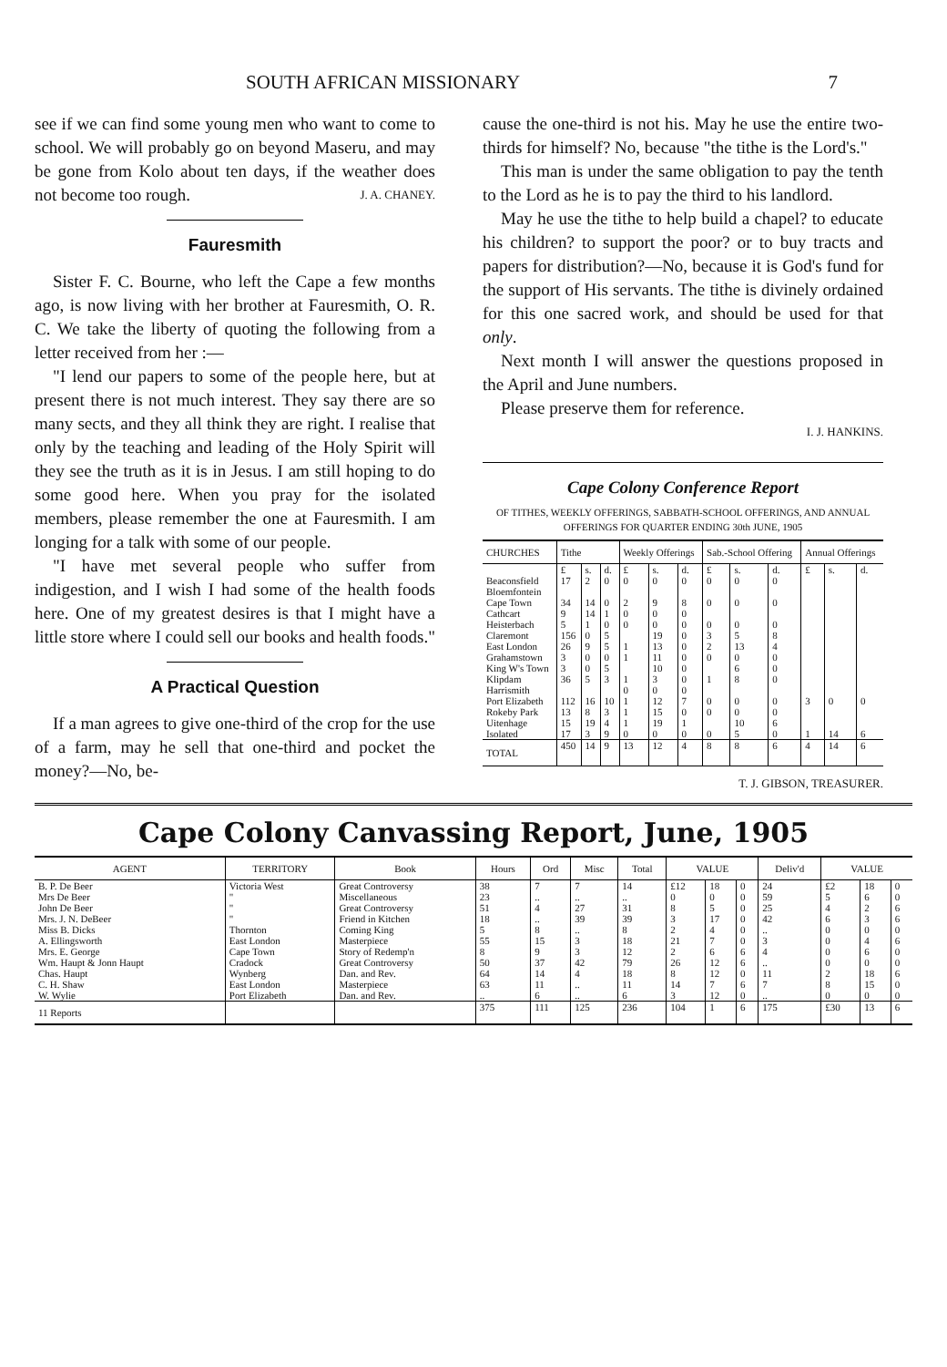SOUTH AFRICAN MISSIONARY 7
see if we can find some young men who want to come to school. We will probably go on beyond Maseru, and may be gone from Kolo about ten days, if the weather does not become too rough. J. A. CHANEY.
Fauresmith
Sister F. C. Bourne, who left the Cape a few months ago, is now living with her brother at Fauresmith, O. R. C. We take the liberty of quoting the following from a letter received from her :—
"I lend our papers to some of the people here, but at present there is not much interest. They say there are so many sects, and they all think they are right. I realise that only by the teaching and leading of the Holy Spirit will they see the truth as it is in Jesus. I am still hoping to do some good here. When you pray for the isolated members, please remember the one at Fauresmith. I am longing for a talk with some of our people.
"I have met several people who suffer from indigestion, and I wish I had some of the health foods here. One of my greatest desires is that I might have a little store where I could sell our books and health foods."
A Practical Question
If a man agrees to give one-third of the crop for the use of a farm, may he sell that one-third and pocket the money?—No, be-
cause the one-third is not his. May he use the entire two-thirds for himself? No, because "the tithe is the Lord's."
This man is under the same obligation to pay the tenth to the Lord as he is to pay the third to his landlord.
May he use the tithe to help build a chapel? to educate his children? to support the poor? or to buy tracts and papers for distribution?—No, because it is God's fund for the support of His servants. The tithe is divinely ordained for this one sacred work, and should be used for that only.
Next month I will answer the questions proposed in the April and June numbers.
Please preserve them for reference.
I. J. HANKINS.
Cape Colony Conference Report
OF TITHES, WEEKLY OFFERINGS, SABBATH-SCHOOL OFFERINGS, AND ANNUAL OFFERINGS FOR QUARTER ENDING 30th JUNE, 1905
| CHURCHES | Tithe | | | Weekly Offerings | | | Sab.-School Offering | | | Annual Offerings | | |
| --- | --- | --- | --- | --- | --- | --- | --- | --- | --- | --- | --- | --- |
| | £ | s. | d. | £ | s. | d. | £ | s. | d. | £ | s. | d. |
| Beaconsfield Bloemfontein Cape Town Cathcart Heisterbach Claremont East London Grahamstown King W's Town Klipdam Harrismith Port Elizabeth Rokeby Park Uitenhage Isolated | 17 34 9 5 156 26 3 3 36 112 13 15 17 | 2 14 14 1 0 9 0 0 5 16 8 19 3 | 0 0 1 0 5 5 0 5 3 10 3 4 9 | 0 2 0 0 1 1 1 0 1 1 1 0 | 0 9 0 0 19 13 11 10 3 0 12 15 19 0 | 0 8 0 0 0 0 0 0 0 0 7 0 1 0 | 0 0 0 3 2 0 1 0 0 0 | 0 0 0 5 13 0 6 8 0 0 10 5 | 0 0 0 8 4 0 0 0 0 0 6 0 | 3 1 | 0 14 | 0 6 |
| TOTAL | 450 | 14 | 9 | 13 | 12 | 4 | 8 | 8 | 6 | 4 | 14 | 6 |
T. J. GIBSON, TREASURER.
Cape Colony Canvassing Report, June, 1905
| AGENT | TERRITORY | Book | Hours | Ord | Misc | Total | VALUE | | | Deliv'd | VALUE | | |
| --- | --- | --- | --- | --- | --- | --- | --- | --- | --- | --- | --- | --- | --- |
| B. P. De Beer Mrs De Beer John De Beer Mrs. J. N. DeBeer Miss B. Dicks A. Ellingsworth Mrs. E. George Wm. Haupt & Jonn Haupt Chas. Haupt C. H. Shaw W. Wylie | Victoria West " " " Thornton East London Cape Town Cradock Wynberg East London Port Elizabeth | Great Controversy Miscellaneous Great Controversy Friend in Kitchen Coming King Masterpiece Story of Redemp'n Great Controversy Dan. and Rev. Masterpiece Dan. and Rev. | 38 23 51 18 5 55 8 50 64 63 .. | 7 .. 4 .. 8 15 9 37 14 11 6 | 7 .. 27 39 .. 3 3 42 4 .. .. | 14 .. 31 39 8 18 12 79 18 11 6 | £12 0 8 3 2 21 2 26 8 14 3 | 18 0 5 17 4 7 6 12 12 7 12 | 0 0 0 0 0 0 6 6 0 6 0 | 24 59 25 42 .. 3 4 .. 11 7 .. | £2 5 4 6 0 0 0 0 2 8 0 | 18 6 2 3 0 4 6 0 18 15 0 | 0 0 6 6 0 6 0 0 6 0 0 |
| 11 Reports | | | 375 | 111 | 125 | 236 | 104 | 1 | 6 | 175 | £30 | 13 | 6 |